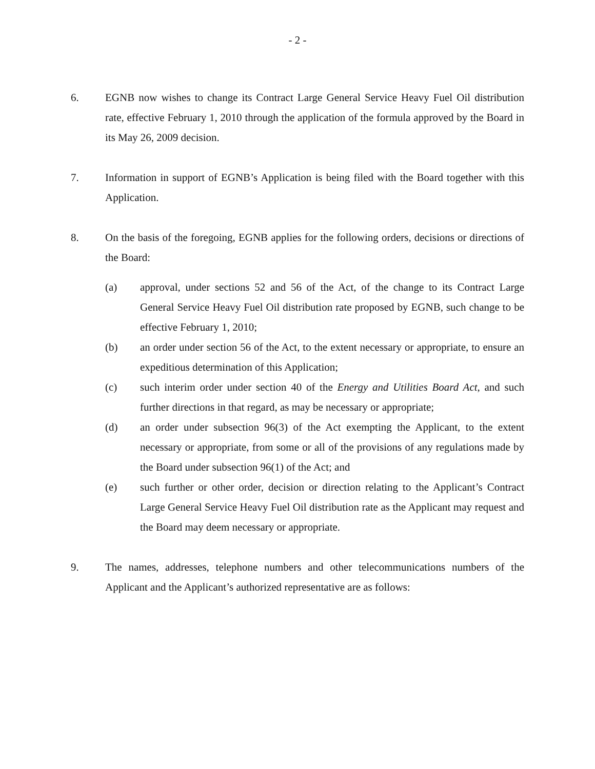- 2 -
6. EGNB now wishes to change its Contract Large General Service Heavy Fuel Oil distribution rate, effective February 1, 2010 through the application of the formula approved by the Board in its May 26, 2009 decision.
7. Information in support of EGNB’s Application is being filed with the Board together with this Application.
8. On the basis of the foregoing, EGNB applies for the following orders, decisions or directions of the Board:
(a) approval, under sections 52 and 56 of the Act, of the change to its Contract Large General Service Heavy Fuel Oil distribution rate proposed by EGNB, such change to be effective February 1, 2010;
(b) an order under section 56 of the Act, to the extent necessary or appropriate, to ensure an expeditious determination of this Application;
(c) such interim order under section 40 of the Energy and Utilities Board Act, and such further directions in that regard, as may be necessary or appropriate;
(d) an order under subsection 96(3) of the Act exempting the Applicant, to the extent necessary or appropriate, from some or all of the provisions of any regulations made by the Board under subsection 96(1) of the Act; and
(e) such further or other order, decision or direction relating to the Applicant’s Contract Large General Service Heavy Fuel Oil distribution rate as the Applicant may request and the Board may deem necessary or appropriate.
9. The names, addresses, telephone numbers and other telecommunications numbers of the Applicant and the Applicant’s authorized representative are as follows: